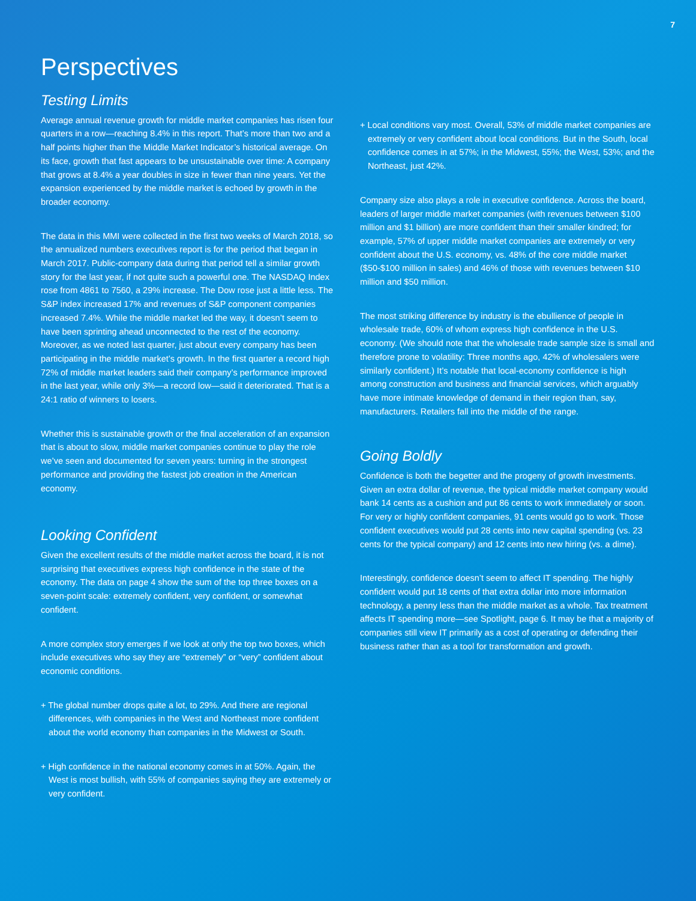7
Perspectives
Testing Limits
Average annual revenue growth for middle market companies has risen four quarters in a row—reaching 8.4% in this report. That’s more than two and a half points higher than the Middle Market Indicator’s historical average. On its face, growth that fast appears to be unsustainable over time: A company that grows at 8.4% a year doubles in size in fewer than nine years. Yet the expansion experienced by the middle market is echoed by growth in the broader economy.
The data in this MMI were collected in the first two weeks of March 2018, so the annualized numbers executives report is for the period that began in March 2017. Public-company data during that period tell a similar growth story for the last year, if not quite such a powerful one. The NASDAQ Index rose from 4861 to 7560, a 29% increase. The Dow rose just a little less. The S&P index increased 17% and revenues of S&P component companies increased 7.4%. While the middle market led the way, it doesn’t seem to have been sprinting ahead unconnected to the rest of the economy. Moreover, as we noted last quarter, just about every company has been participating in the middle market’s growth. In the first quarter a record high 72% of middle market leaders said their company’s performance improved in the last year, while only 3%—a record low—said it deteriorated. That is a 24:1 ratio of winners to losers.
Whether this is sustainable growth or the final acceleration of an expansion that is about to slow, middle market companies continue to play the role we’ve seen and documented for seven years: turning in the strongest performance and providing the fastest job creation in the American economy.
Looking Confident
Given the excellent results of the middle market across the board, it is not surprising that executives express high confidence in the state of the economy. The data on page 4 show the sum of the top three boxes on a seven-point scale: extremely confident, very confident, or somewhat confident.
A more complex story emerges if we look at only the top two boxes, which include executives who say they are “extremely” or “very” confident about economic conditions.
+ The global number drops quite a lot, to 29%. And there are regional differences, with companies in the West and Northeast more confident about the world economy than companies in the Midwest or South.
+ High confidence in the national economy comes in at 50%. Again, the West is most bullish, with 55% of companies saying they are extremely or very confident.
+ Local conditions vary most. Overall, 53% of middle market companies are extremely or very confident about local conditions. But in the South, local confidence comes in at 57%; in the Midwest, 55%; the West, 53%; and the Northeast, just 42%.
Company size also plays a role in executive confidence. Across the board, leaders of larger middle market companies (with revenues between $100 million and $1 billion) are more confident than their smaller kindred; for example, 57% of upper middle market companies are extremely or very confident about the U.S. economy, vs. 48% of the core middle market ($50-$100 million in sales) and 46% of those with revenues between $10 million and $50 million.
The most striking difference by industry is the ebullience of people in wholesale trade, 60% of whom express high confidence in the U.S. economy. (We should note that the wholesale trade sample size is small and therefore prone to volatility: Three months ago, 42% of wholesalers were similarly confident.) It’s notable that local-economy confidence is high among construction and business and financial services, which arguably have more intimate knowledge of demand in their region than, say, manufacturers. Retailers fall into the middle of the range.
Going Boldly
Confidence is both the begetter and the progeny of growth investments. Given an extra dollar of revenue, the typical middle market company would bank 14 cents as a cushion and put 86 cents to work immediately or soon. For very or highly confident companies, 91 cents would go to work. Those confident executives would put 28 cents into new capital spending (vs. 23 cents for the typical company) and 12 cents into new hiring (vs. a dime).
Interestingly, confidence doesn’t seem to affect IT spending. The highly confident would put 18 cents of that extra dollar into more information technology, a penny less than the middle market as a whole. Tax treatment affects IT spending more—see Spotlight, page 6. It may be that a majority of companies still view IT primarily as a cost of operating or defending their business rather than as a tool for transformation and growth.